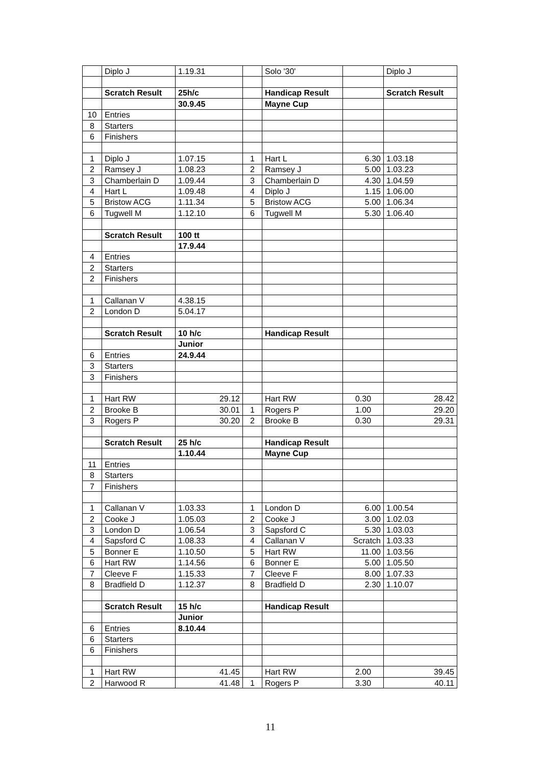| | Diplo J | 1.19.31 | | Solo '30' | | Diplo J |
| | Scratch Result | 25h/c | | Handicap Result | | Scratch Result |
| | | 30.9.45 | | Mayne Cup | | |
| 10 | Entries | | | | | |
| 8 | Starters | | | | | |
| 6 | Finishers | | | | | |
| 1 | Diplo J | 1.07.15 | 1 | Hart L | 6.30 | 1.03.18 |
| 2 | Ramsey J | 1.08.23 | 2 | Ramsey J | 5.00 | 1.03.23 |
| 3 | Chamberlain D | 1.09.44 | 3 | Chamberlain D | 4.30 | 1.04.59 |
| 4 | Hart L | 1.09.48 | 4 | Diplo J | 1.15 | 1.06.00 |
| 5 | Bristow ACG | 1.11.34 | 5 | Bristow ACG | 5.00 | 1.06.34 |
| 6 | Tugwell M | 1.12.10 | 6 | Tugwell M | 5.30 | 1.06.40 |
| | Scratch Result | 100 tt | | | | |
| | | 17.9.44 | | | | |
| 4 | Entries | | | | | |
| 2 | Starters | | | | | |
| 2 | Finishers | | | | | |
| 1 | Callanan V | 4.38.15 | | | | |
| 2 | London D | 5.04.17 | | | | |
| | Scratch Result | 10 h/c | | Handicap Result | | |
| | | Junior | | | | |
| 6 | Entries | 24.9.44 | | | | |
| 3 | Starters | | | | | |
| 3 | Finishers | | | | | |
| 1 | Hart RW | 29.12 | | Hart RW | 0.30 | 28.42 |
| 2 | Brooke B | 30.01 | 1 | Rogers P | 1.00 | 29.20 |
| 3 | Rogers P | 30.20 | 2 | Brooke B | 0.30 | 29.31 |
| | Scratch Result | 25 h/c | | Handicap Result | | |
| | | 1.10.44 | | Mayne Cup | | |
| 11 | Entries | | | | | |
| 8 | Starters | | | | | |
| 7 | Finishers | | | | | |
| 1 | Callanan V | 1.03.33 | 1 | London D | 6.00 | 1.00.54 |
| 2 | Cooke J | 1.05.03 | 2 | Cooke J | 3.00 | 1.02.03 |
| 3 | London D | 1.06.54 | 3 | Sapsford C | 5.30 | 1.03.03 |
| 4 | Sapsford C | 1.08.33 | 4 | Callanan V | Scratch | 1.03.33 |
| 5 | Bonner E | 1.10.50 | 5 | Hart RW | 11.00 | 1.03.56 |
| 6 | Hart RW | 1.14.56 | 6 | Bonner E | 5.00 | 1.05.50 |
| 7 | Cleeve F | 1.15.33 | 7 | Cleeve F | 8.00 | 1.07.33 |
| 8 | Bradfield D | 1.12.37 | 8 | Bradfield D | 2.30 | 1.10.07 |
| | Scratch Result | 15 h/c | | Handicap Result | | |
| | | Junior | | | | |
| 6 | Entries | 8.10.44 | | | | |
| 6 | Starters | | | | | |
| 6 | Finishers | | | | | |
| 1 | Hart RW | 41.45 | | Hart RW | 2.00 | 39.45 |
| 2 | Harwood R | 41.48 | 1 | Rogers P | 3.30 | 40.11 |
11